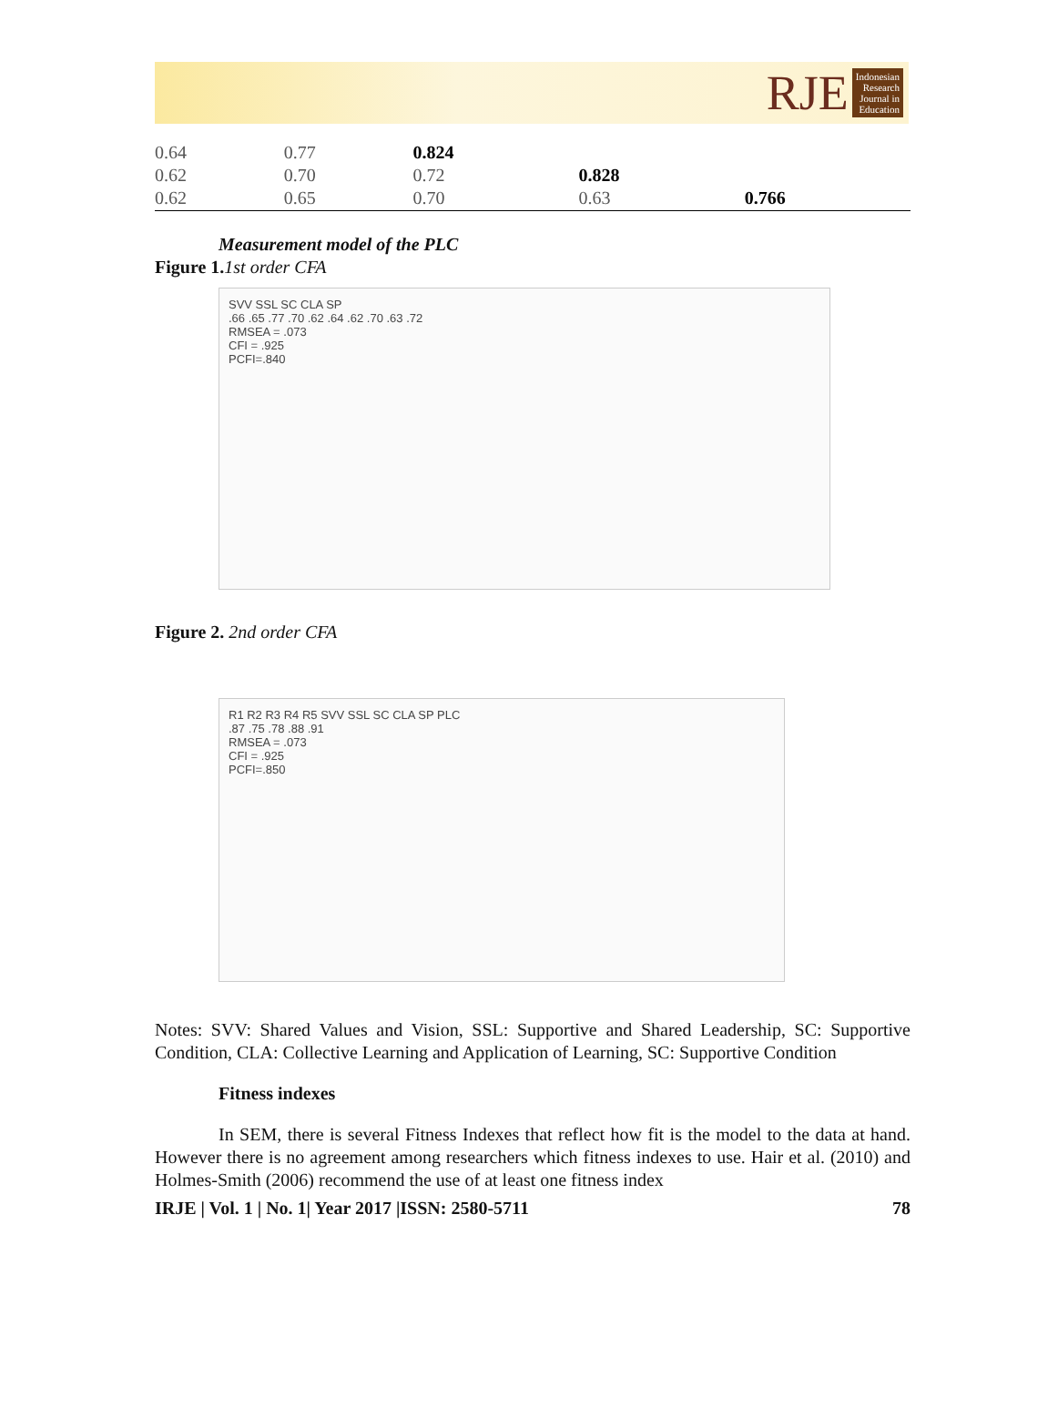RJE
Indonesian
Research
Journal in
Education
| 0.64 | 0.77 | 0.824 | | |
| 0.62 | 0.70 | 0.72 | 0.828 | |
| 0.62 | 0.65 | 0.70 | 0.63 | 0.766 |
Measurement model of the PLC
Figure 1. 1st order CFA
SVV SSL SC CLA SP
.66 .65 .77 .70 .62 .64 .62 .70 .63 .72
RMSEA = .073
CFI = .925
PCFI=.840
Figure 2. 2nd order CFA
R1 R2 R3 R4 R5 SVV SSL SC CLA SP PLC
.87 .75 .78 .88 .91
RMSEA = .073
CFI = .925
PCFI=.850
Notes: SVV: Shared Values and Vision, SSL: Supportive and Shared Leadership, SC: Supportive Condition, CLA: Collective Learning and Application of Learning, SC: Supportive Condition
Fitness indexes
In SEM, there is several Fitness Indexes that reflect how fit is the model to the data at hand. However there is no agreement among researchers which fitness indexes to use. Hair et al. (2010) and Holmes-Smith (2006) recommend the use of at least one fitness index
IRJE | Vol. 1 | No. 1| Year 2017 |ISSN: 2580-5711 78